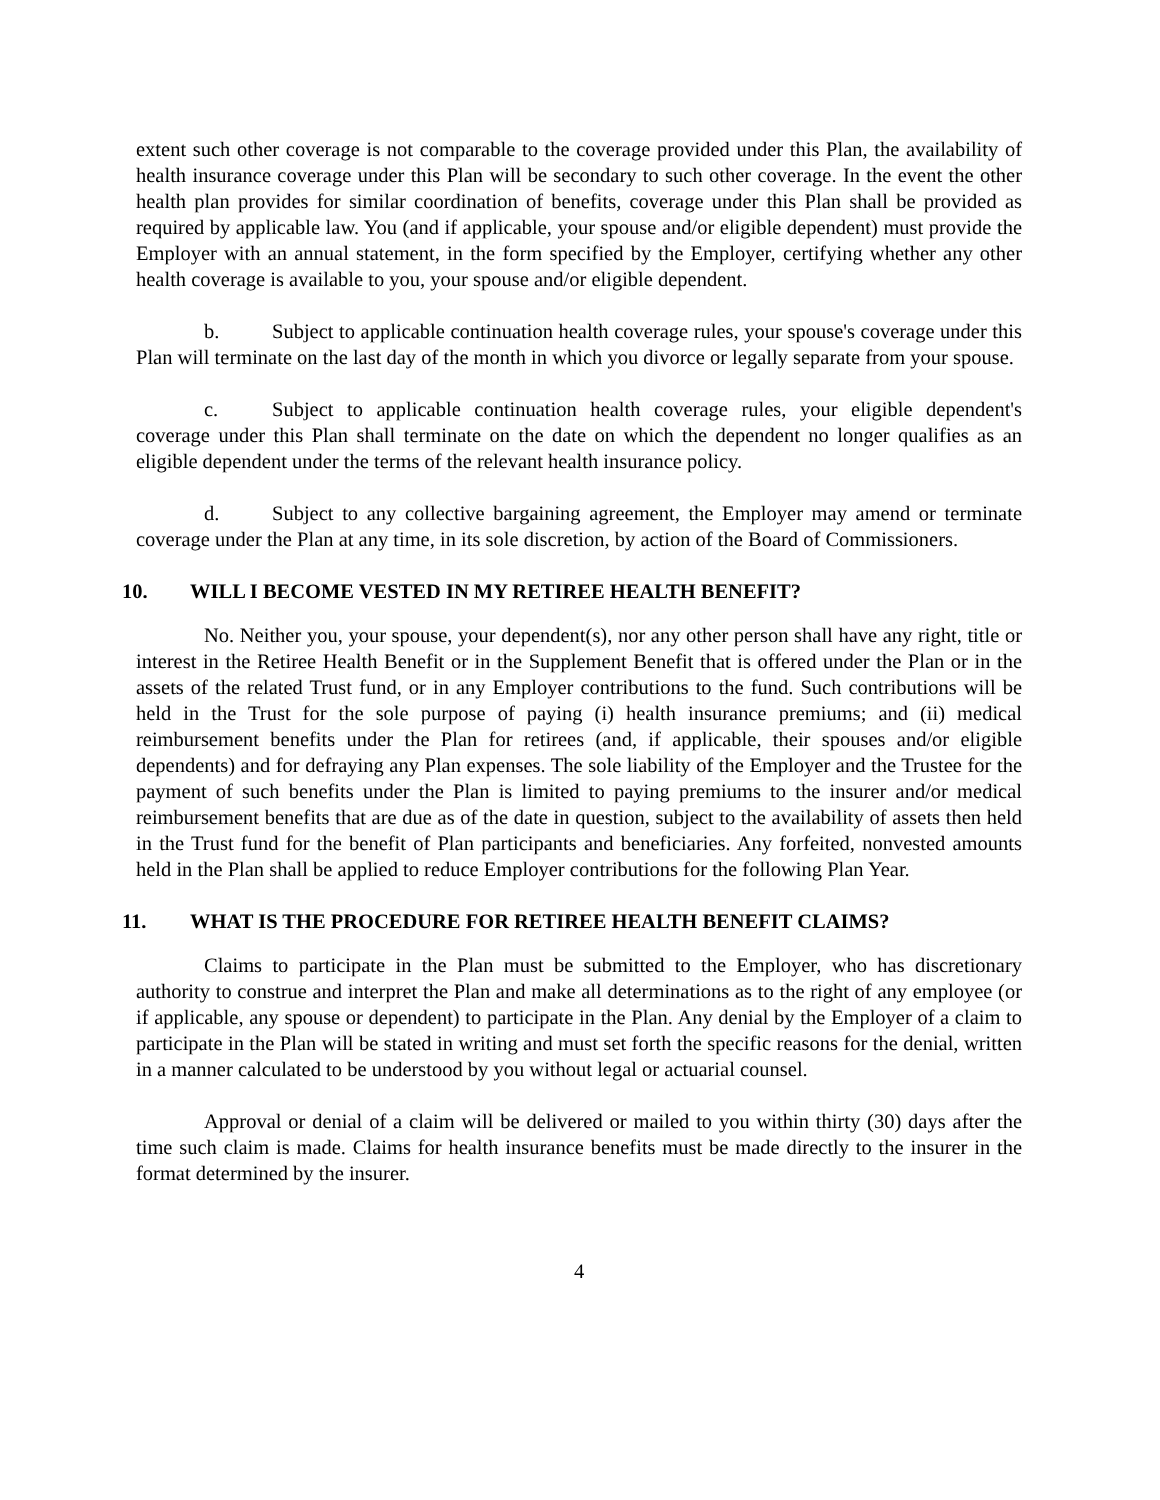extent such other coverage is not comparable to the coverage provided under this Plan, the availability of health insurance coverage under this Plan will be secondary to such other coverage. In the event the other health plan provides for similar coordination of benefits, coverage under this Plan shall be provided as required by applicable law. You (and if applicable, your spouse and/or eligible dependent) must provide the Employer with an annual statement, in the form specified by the Employer, certifying whether any other health coverage is available to you, your spouse and/or eligible dependent.
b. Subject to applicable continuation health coverage rules, your spouse's coverage under this Plan will terminate on the last day of the month in which you divorce or legally separate from your spouse.
c. Subject to applicable continuation health coverage rules, your eligible dependent's coverage under this Plan shall terminate on the date on which the dependent no longer qualifies as an eligible dependent under the terms of the relevant health insurance policy.
d. Subject to any collective bargaining agreement, the Employer may amend or terminate coverage under the Plan at any time, in its sole discretion, by action of the Board of Commissioners.
10. WILL I BECOME VESTED IN MY RETIREE HEALTH BENEFIT?
No. Neither you, your spouse, your dependent(s), nor any other person shall have any right, title or interest in the Retiree Health Benefit or in the Supplement Benefit that is offered under the Plan or in the assets of the related Trust fund, or in any Employer contributions to the fund. Such contributions will be held in the Trust for the sole purpose of paying (i) health insurance premiums; and (ii) medical reimbursement benefits under the Plan for retirees (and, if applicable, their spouses and/or eligible dependents) and for defraying any Plan expenses. The sole liability of the Employer and the Trustee for the payment of such benefits under the Plan is limited to paying premiums to the insurer and/or medical reimbursement benefits that are due as of the date in question, subject to the availability of assets then held in the Trust fund for the benefit of Plan participants and beneficiaries. Any forfeited, nonvested amounts held in the Plan shall be applied to reduce Employer contributions for the following Plan Year.
11. WHAT IS THE PROCEDURE FOR RETIREE HEALTH BENEFIT CLAIMS?
Claims to participate in the Plan must be submitted to the Employer, who has discretionary authority to construe and interpret the Plan and make all determinations as to the right of any employee (or if applicable, any spouse or dependent) to participate in the Plan. Any denial by the Employer of a claim to participate in the Plan will be stated in writing and must set forth the specific reasons for the denial, written in a manner calculated to be understood by you without legal or actuarial counsel.
Approval or denial of a claim will be delivered or mailed to you within thirty (30) days after the time such claim is made. Claims for health insurance benefits must be made directly to the insurer in the format determined by the insurer.
4